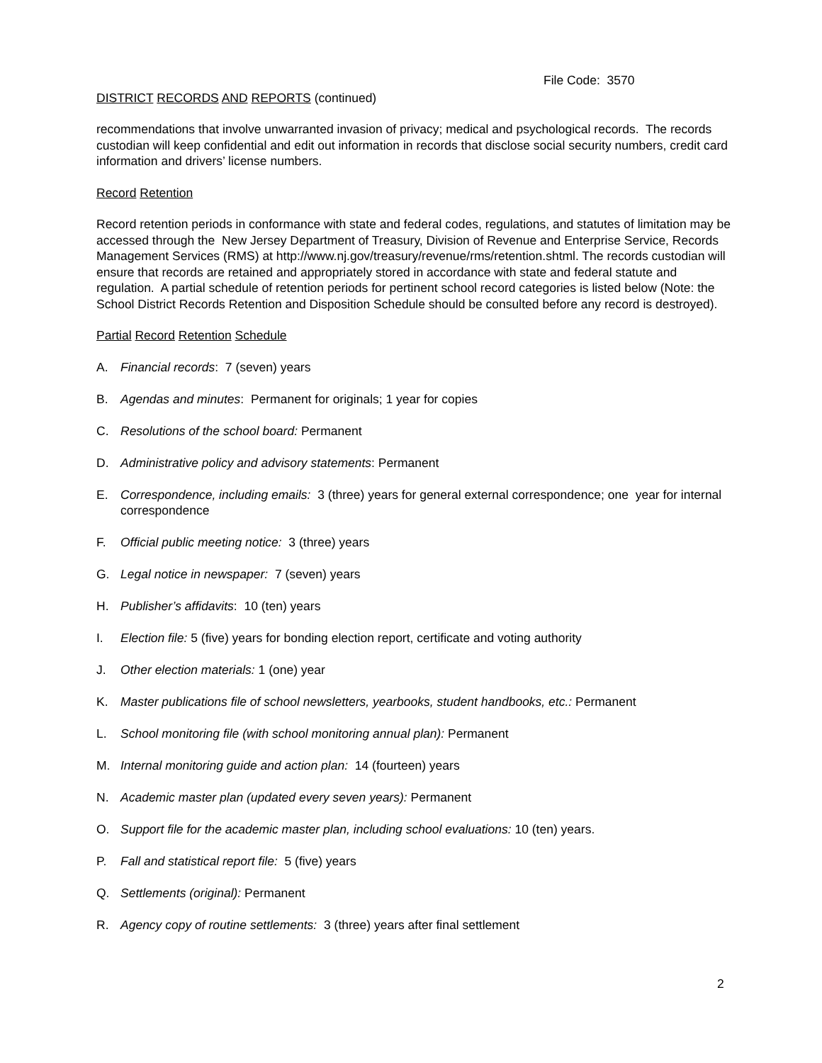File Code: 3570
DISTRICT RECORDS AND REPORTS (continued)
recommendations that involve unwarranted invasion of privacy; medical and psychological records. The records custodian will keep confidential and edit out information in records that disclose social security numbers, credit card information and drivers’ license numbers.
Record Retention
Record retention periods in conformance with state and federal codes, regulations, and statutes of limitation may be accessed through the New Jersey Department of Treasury, Division of Revenue and Enterprise Service, Records Management Services (RMS) at http://www.nj.gov/treasury/revenue/rms/retention.shtml. The records custodian will ensure that records are retained and appropriately stored in accordance with state and federal statute and regulation. A partial schedule of retention periods for pertinent school record categories is listed below (Note: the School District Records Retention and Disposition Schedule should be consulted before any record is destroyed).
Partial Record Retention Schedule
A. Financial records: 7 (seven) years
B. Agendas and minutes: Permanent for originals; 1 year for copies
C. Resolutions of the school board: Permanent
D. Administrative policy and advisory statements: Permanent
E. Correspondence, including emails: 3 (three) years for general external correspondence; one year for internal correspondence
F. Official public meeting notice: 3 (three) years
G. Legal notice in newspaper: 7 (seven) years
H. Publisher’s affidavits: 10 (ten) years
I. Election file: 5 (five) years for bonding election report, certificate and voting authority
J. Other election materials: 1 (one) year
K. Master publications file of school newsletters, yearbooks, student handbooks, etc.: Permanent
L. School monitoring file (with school monitoring annual plan): Permanent
M. Internal monitoring guide and action plan: 14 (fourteen) years
N. Academic master plan (updated every seven years): Permanent
O. Support file for the academic master plan, including school evaluations: 10 (ten) years.
P. Fall and statistical report file: 5 (five) years
Q. Settlements (original): Permanent
R. Agency copy of routine settlements: 3 (three) years after final settlement
2